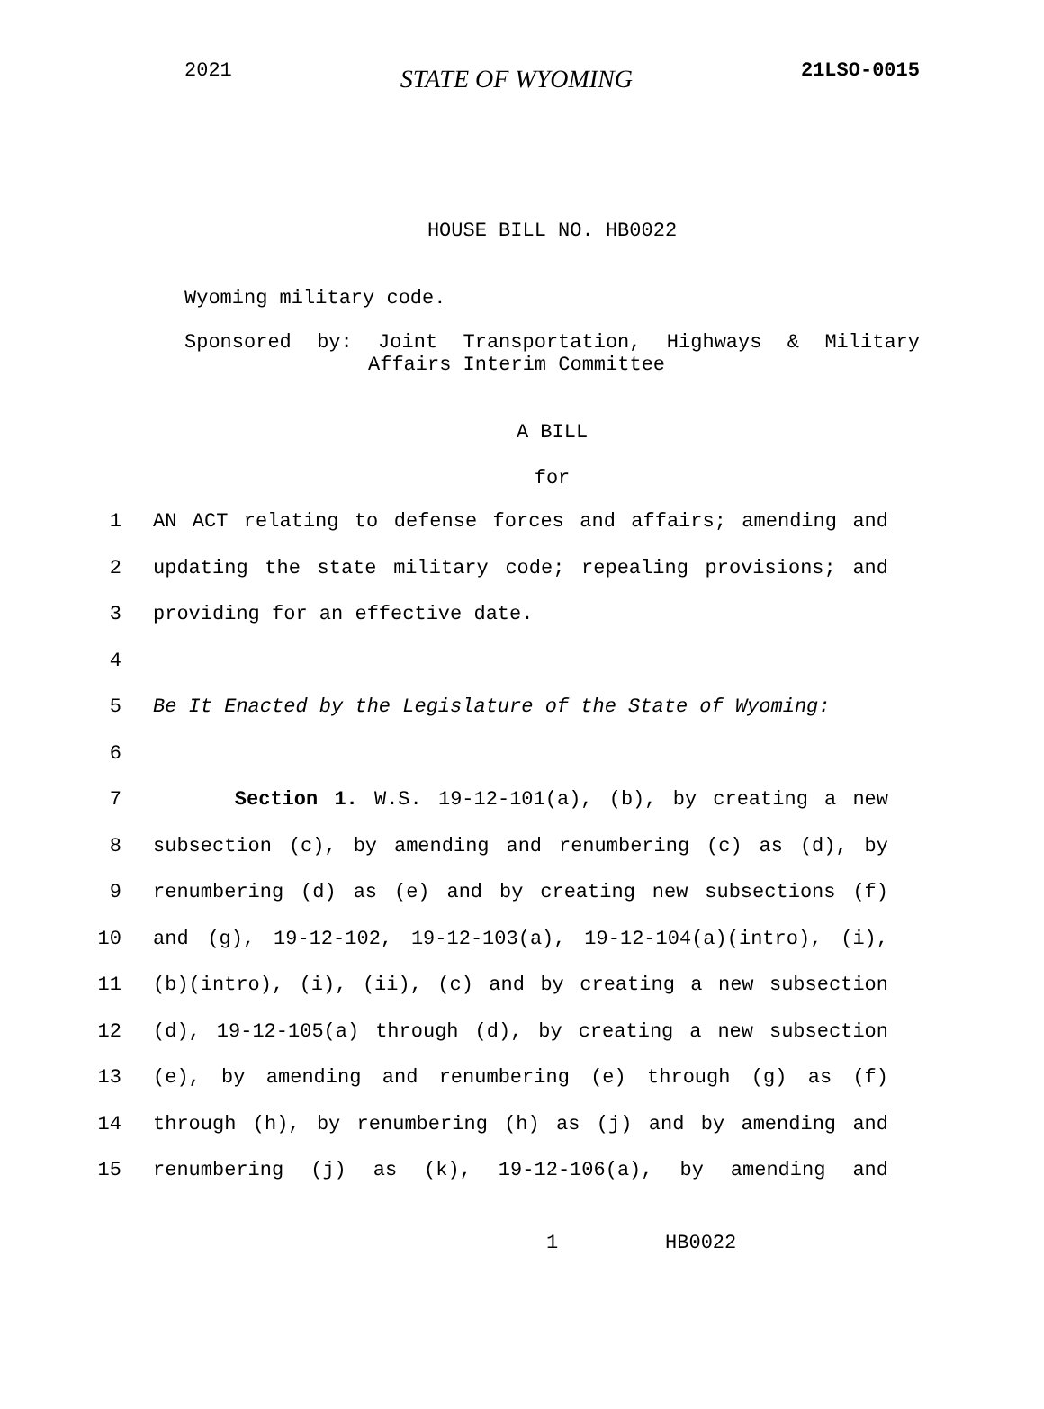2021 STATE OF WYOMING 21LSO-0015
HOUSE BILL NO. HB0022
Wyoming military code.
Sponsored by: Joint Transportation, Highways & Military
Affairs Interim Committee
A BILL
for
1 AN ACT relating to defense forces and affairs; amending and
2 updating the state military code; repealing provisions; and
3 providing for an effective date.
4
5 Be It Enacted by the Legislature of the State of Wyoming:
6
7 Section 1. W.S. 19-12-101(a), (b), by creating a new
8 subsection (c), by amending and renumbering (c) as (d), by
9 renumbering (d) as (e) and by creating new subsections (f)
10 and (g), 19-12-102, 19-12-103(a), 19-12-104(a)(intro), (i),
11 (b)(intro), (i), (ii), (c) and by creating a new subsection
12 (d), 19-12-105(a) through (d), by creating a new subsection
13 (e), by amending and renumbering (e) through (g) as (f)
14 through (h), by renumbering (h) as (j) and by amending and
15 renumbering (j) as (k), 19-12-106(a), by amending and
1 HB0022